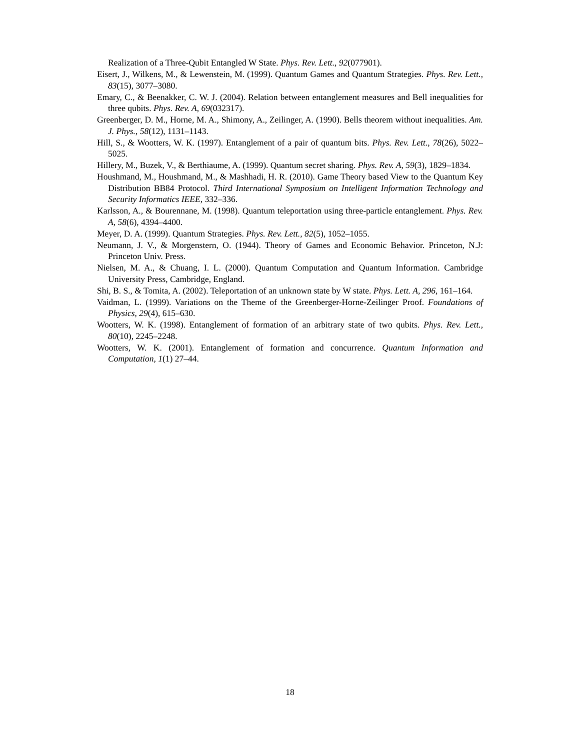Realization of a Three-Qubit Entangled W State. Phys. Rev. Lett., 92(077901).
Eisert, J., Wilkens, M., & Lewenstein, M. (1999). Quantum Games and Quantum Strategies. Phys. Rev. Lett., 83(15), 3077–3080.
Emary, C., & Beenakker, C. W. J. (2004). Relation between entanglement measures and Bell inequalities for three qubits. Phys. Rev. A, 69(032317).
Greenberger, D. M., Horne, M. A., Shimony, A., Zeilinger, A. (1990). Bells theorem without inequalities. Am. J. Phys., 58(12), 1131–1143.
Hill, S., & Wootters, W. K. (1997). Entanglement of a pair of quantum bits. Phys. Rev. Lett., 78(26), 5022–5025.
Hillery, M., Buzek, V., & Berthiaume, A. (1999). Quantum secret sharing. Phys. Rev. A, 59(3), 1829–1834.
Houshmand, M., Houshmand, M., & Mashhadi, H. R. (2010). Game Theory based View to the Quantum Key Distribution BB84 Protocol. Third International Symposium on Intelligent Information Technology and Security Informatics IEEE, 332–336.
Karlsson, A., & Bourennane, M. (1998). Quantum teleportation using three-particle entanglement. Phys. Rev. A, 58(6), 4394–4400.
Meyer, D. A. (1999). Quantum Strategies. Phys. Rev. Lett., 82(5), 1052–1055.
Neumann, J. V., & Morgenstern, O. (1944). Theory of Games and Economic Behavior. Princeton, N.J: Princeton Univ. Press.
Nielsen, M. A., & Chuang, I. L. (2000). Quantum Computation and Quantum Information. Cambridge University Press, Cambridge, England.
Shi, B. S., & Tomita, A. (2002). Teleportation of an unknown state by W state. Phys. Lett. A, 296, 161–164.
Vaidman, L. (1999). Variations on the Theme of the Greenberger-Horne-Zeilinger Proof. Foundations of Physics, 29(4), 615–630.
Wootters, W. K. (1998). Entanglement of formation of an arbitrary state of two qubits. Phys. Rev. Lett., 80(10), 2245–2248.
Wootters, W. K. (2001). Entanglement of formation and concurrence. Quantum Information and Computation, 1(1) 27–44.
18